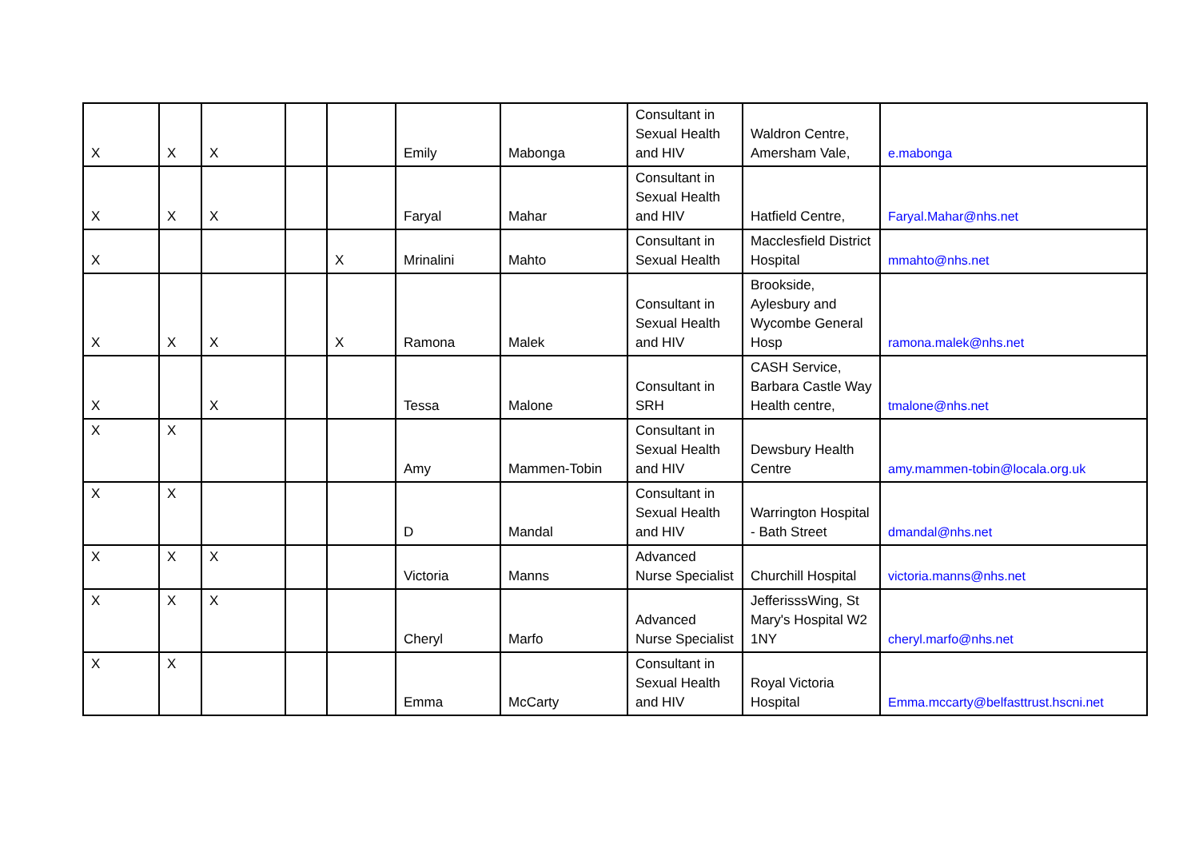| X | X | X | | | Emily | Mabonga | Consultant in Sexual Health and HIV | Waldron Centre, Amersham Vale, | e.mabonga |
| X | X | X | | | Faryal | Mahar | Consultant in Sexual Health and HIV | Hatfield Centre, | Faryal.Mahar@nhs.net |
| X | | | | X | Mrinalini | Mahto | Consultant in Sexual Health | Macclesfield District Hospital | mmahto@nhs.net |
| X | X | X | | X | Ramona | Malek | Consultant in Sexual Health and HIV | Brookside, Aylesbury and Wycombe General Hosp | ramona.malek@nhs.net |
| X | | X | | | Tessa | Malone | Consultant in SRH | CASH Service, Barbara Castle Way Health centre, | tmalone@nhs.net |
| X | X | | | | Amy | Mammen-Tobin | Consultant in Sexual Health and HIV | Dewsbury Health Centre | amy.mammen-tobin@locala.org.uk |
| X | X | | | | D | Mandal | Consultant in Sexual Health and HIV | Warrington Hospital - Bath Street | dmandal@nhs.net |
| X | X | X | | | Victoria | Manns | Advanced Nurse Specialist | Churchill Hospital | victoria.manns@nhs.net |
| X | X | X | | | Cheryl | Marfo | Advanced Nurse Specialist | JefferisssWing, St Mary's Hospital W2 1NY | cheryl.marfo@nhs.net |
| X | X | | | | Emma | McCarty | Consultant in Sexual Health and HIV | Royal Victoria Hospital | Emma.mccarty@belfasttrust.hscni.net |